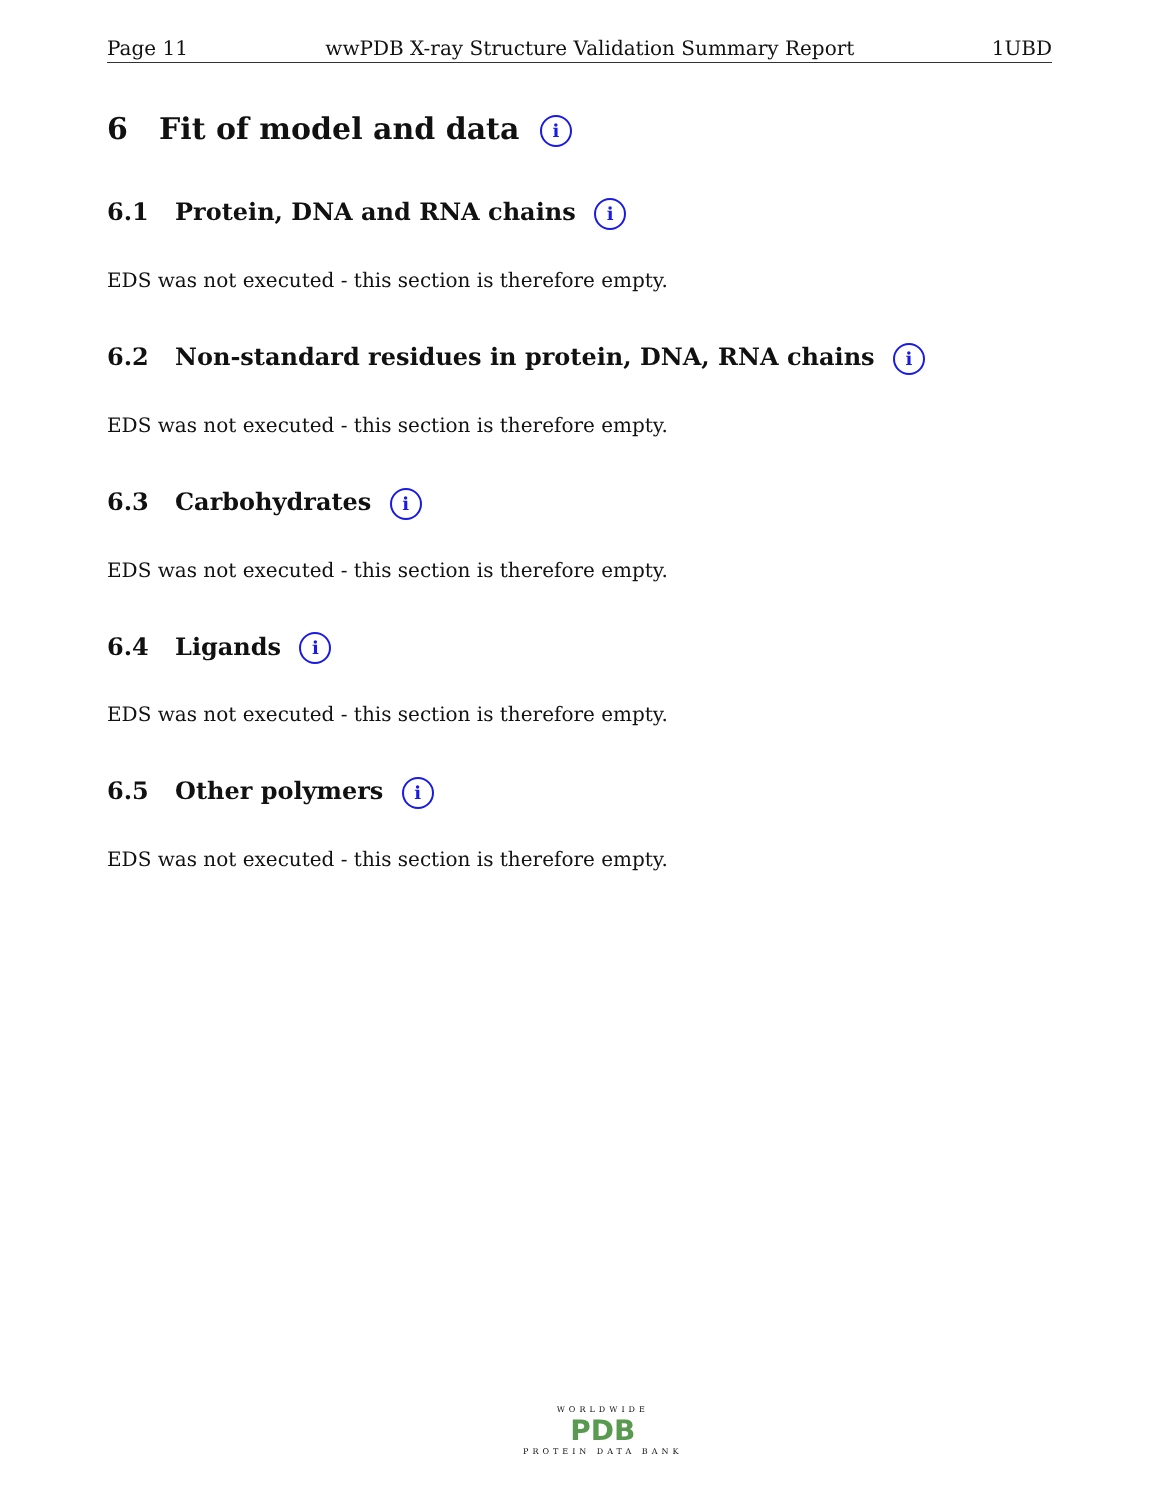Page 11 wwPDB X-ray Structure Validation Summary Report 1UBD
6 Fit of model and data i
6.1 Protein, DNA and RNA chains i
EDS was not executed - this section is therefore empty.
6.2 Non-standard residues in protein, DNA, RNA chains i
EDS was not executed - this section is therefore empty.
6.3 Carbohydrates i
EDS was not executed - this section is therefore empty.
6.4 Ligands i
EDS was not executed - this section is therefore empty.
6.5 Other polymers i
EDS was not executed - this section is therefore empty.
WORLDWIDE
PDB
PROTEIN DATA BANK